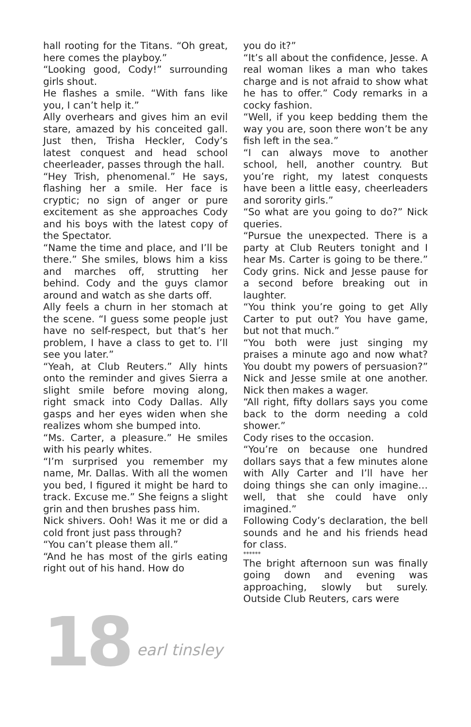hall rooting for the Titans. “Oh great, here comes the playboy.”
“Looking good, Cody!” surrounding girls shout.
He flashes a smile. “With fans like you, I can’t help it.”
Ally overhears and gives him an evil stare, amazed by his conceited gall. Just then, Trisha Heckler, Cody’s latest conquest and head school cheerleader, passes through the hall.
“Hey Trish, phenomenal.” He says, flashing her a smile. Her face is cryptic; no sign of anger or pure excitement as she approaches Cody and his boys with the latest copy of the Spectator.
“Name the time and place, and I’ll be there.” She smiles, blows him a kiss and marches off, strutting her behind. Cody and the guys clamor around and watch as she darts off.
Ally feels a churn in her stomach at the scene. “I guess some people just have no self-respect, but that’s her problem, I have a class to get to. I’ll see you later.”
“Yeah, at Club Reuters.” Ally hints onto the reminder and gives Sierra a slight smile before moving along, right smack into Cody Dallas. Ally gasps and her eyes widen when she realizes whom she bumped into.
“Ms. Carter, a pleasure.” He smiles with his pearly whites.
“I’m surprised you remember my name, Mr. Dallas. With all the women you bed, I figured it might be hard to track. Excuse me.” She feigns a slight grin and then brushes pass him.
Nick shivers. Ooh! Was it me or did a cold front just pass through?
“You can’t please them all.”
“And he has most of the girls eating right out of his hand. How do
you do it?”
“It’s all about the confidence, Jesse. A real woman likes a man who takes charge and is not afraid to show what he has to offer.” Cody remarks in a cocky fashion.
“Well, if you keep bedding them the way you are, soon there won’t be any fish left in the sea.”
“I can always move to another school, hell, another country. But you’re right, my latest conquests have been a little easy, cheerleaders and sorority girls.”
“So what are you going to do?” Nick queries.
“Pursue the unexpected. There is a party at Club Reuters tonight and I hear Ms. Carter is going to be there.” Cody grins. Nick and Jesse pause for a second before breaking out in laughter.
“You think you’re going to get Ally Carter to put out? You have game, but not that much.”
“You both were just singing my praises a minute ago and now what? You doubt my powers of persuasion?” Nick and Jesse smile at one another. Nick then makes a wager.
“All right, fifty dollars says you come back to the dorm needing a cold shower.”
Cody rises to the occasion.
“You’re on because one hundred dollars says that a few minutes alone with Ally Carter and I’ll have her doing things she can only imagine… well, that she could have only imagined.”
Following Cody’s declaration, the bell sounds and he and his friends head for class.
******
The bright afternoon sun was finally going down and evening was approaching, slowly but surely. Outside Club Reuters, cars were
18 earl tinsley